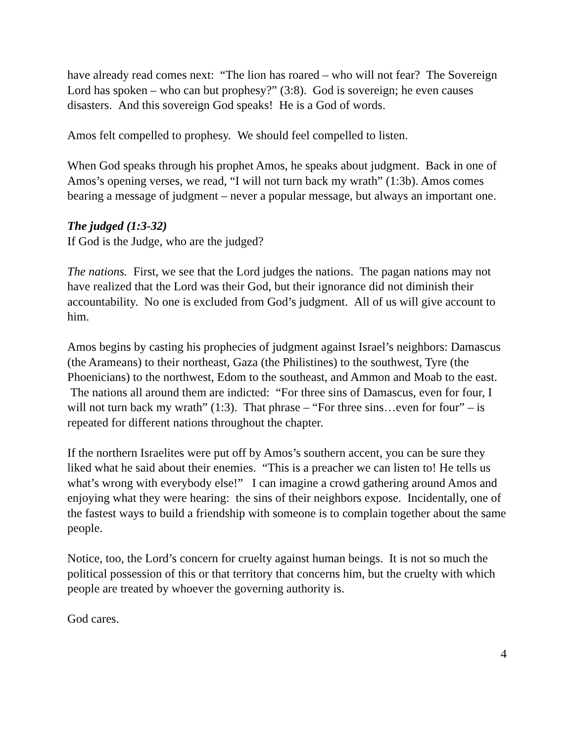have already read comes next: “The lion has roared – who will not fear? The Sovereign Lord has spoken – who can but prophesy?” (3:8). God is sovereign; he even causes disasters. And this sovereign God speaks! He is a God of words.
Amos felt compelled to prophesy. We should feel compelled to listen.
When God speaks through his prophet Amos, he speaks about judgment. Back in one of Amos’s opening verses, we read, “I will not turn back my wrath” (1:3b). Amos comes bearing a message of judgment – never a popular message, but always an important one.
The judged (1:3-32)
If God is the Judge, who are the judged?
The nations. First, we see that the Lord judges the nations. The pagan nations may not have realized that the Lord was their God, but their ignorance did not diminish their accountability. No one is excluded from God’s judgment. All of us will give account to him.
Amos begins by casting his prophecies of judgment against Israel’s neighbors: Damascus (the Arameans) to their northeast, Gaza (the Philistines) to the southwest, Tyre (the Phoenicians) to the northwest, Edom to the southeast, and Ammon and Moab to the east. The nations all around them are indicted: “For three sins of Damascus, even for four, I will not turn back my wrath” (1:3). That phrase – “For three sins…even for four” – is repeated for different nations throughout the chapter.
If the northern Israelites were put off by Amos’s southern accent, you can be sure they liked what he said about their enemies. “This is a preacher we can listen to! He tells us what’s wrong with everybody else!” I can imagine a crowd gathering around Amos and enjoying what they were hearing: the sins of their neighbors expose. Incidentally, one of the fastest ways to build a friendship with someone is to complain together about the same people.
Notice, too, the Lord’s concern for cruelty against human beings. It is not so much the political possession of this or that territory that concerns him, but the cruelty with which people are treated by whoever the governing authority is.
God cares.
4